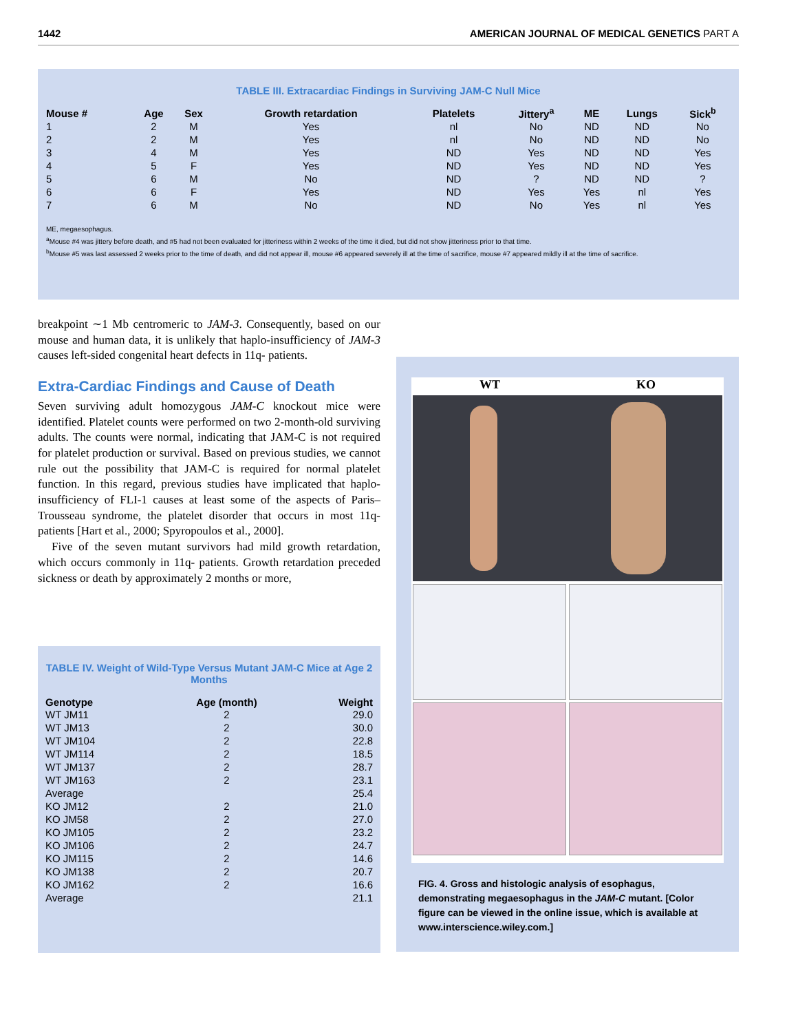1442 AMERICAN JOURNAL OF MEDICAL GENETICS PART A
TABLE III. Extracardiac Findings in Surviving JAM-C Null Mice
| Mouse # | Age | Sex | Growth retardation | Platelets | Jittery<sup>a</sup> | ME | Lungs | Sick<sup>b</sup> |
| --- | --- | --- | --- | --- | --- | --- | --- | --- |
| 1 | 2 | M | Yes | nl | No | ND | ND | No |
| 2 | 2 | M | Yes | nl | No | ND | ND | No |
| 3 | 4 | M | Yes | ND | Yes | ND | ND | Yes |
| 4 | 5 | F | Yes | ND | Yes | ND | ND | Yes |
| 5 | 6 | M | No | ND | ? | ND | ND | ? |
| 6 | 6 | F | Yes | ND | Yes | Yes | nl | Yes |
| 7 | 6 | M | No | ND | No | Yes | nl | Yes |
ME, megaesophagus.
<sup>a</sup> Mouse #4 was jittery before death, and #5 had not been evaluated for jitteriness within 2 weeks of the time it died, but did not show jitteriness prior to that time.
<sup>b</sup> Mouse #5 was last assessed 2 weeks prior to the time of death, and did not appear ill, mouse #6 appeared severely ill at the time of sacrifice, mouse #7 appeared mildly ill at the time of sacrifice.
breakpoint ∼1 Mb centromeric to JAM-3. Consequently, based on our mouse and human data, it is unlikely that haplo-insufficiency of JAM-3 causes left-sided congenital heart defects in 11q- patients.
Extra-Cardiac Findings and Cause of Death
Seven surviving adult homozygous JAM-C knockout mice were identified. Platelet counts were performed on two 2-month-old surviving adults. The counts were normal, indicating that JAM-C is not required for platelet production or survival. Based on previous studies, we cannot rule out the possibility that JAM-C is required for normal platelet function. In this regard, previous studies have implicated that haplo-insufficiency of FLI-1 causes at least some of the aspects of Paris–Trousseau syndrome, the platelet disorder that occurs in most 11q- patients [Hart et al., 2000; Spyropoulos et al., 2000].
Five of the seven mutant survivors had mild growth retardation, which occurs commonly in 11q- patients. Growth retardation preceded sickness or death by approximately 2 months or more,
TABLE IV. Weight of Wild-Type Versus Mutant JAM-C Mice at Age 2 Months
| Genotype | Age (month) | Weight |
| --- | --- | --- |
| WT JM11 | 2 | 29.0 |
| WT JM13 | 2 | 30.0 |
| WT JM104 | 2 | 22.8 |
| WT JM114 | 2 | 18.5 |
| WT JM137 | 2 | 28.7 |
| WT JM163 | 2 | 23.1 |
| Average | | 25.4 |
| KO JM12 | 2 | 21.0 |
| KO JM58 | 2 | 27.0 |
| KO JM105 | 2 | 23.2 |
| KO JM106 | 2 | 24.7 |
| KO JM115 | 2 | 14.6 |
| KO JM138 | 2 | 20.7 |
| KO JM162 | 2 | 16.6 |
| Average | | 21.1 |
WT KO
FIG. 4. Gross and histologic analysis of esophagus, demonstrating megaesophagus in the JAM-C mutant. [Color figure can be viewed in the online issue, which is available at www.interscience.wiley.com.]